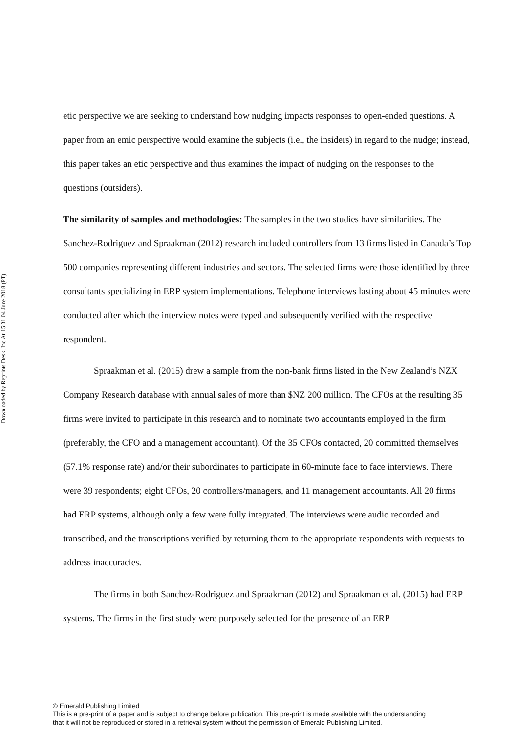Downloaded by Reprints Desk, Inc At 15:31 04 June 2018 (PT)
etic perspective we are seeking to understand how nudging impacts responses to open-ended questions. A paper from an emic perspective would examine the subjects (i.e., the insiders) in regard to the nudge; instead, this paper takes an etic perspective and thus examines the impact of nudging on the responses to the questions (outsiders).
The similarity of samples and methodologies: The samples in the two studies have similarities. The Sanchez-Rodriguez and Spraakman (2012) research included controllers from 13 firms listed in Canada’s Top 500 companies representing different industries and sectors. The selected firms were those identified by three consultants specializing in ERP system implementations. Telephone interviews lasting about 45 minutes were conducted after which the interview notes were typed and subsequently verified with the respective respondent.
Spraakman et al. (2015) drew a sample from the non-bank firms listed in the New Zealand’s NZX Company Research database with annual sales of more than $NZ 200 million. The CFOs at the resulting 35 firms were invited to participate in this research and to nominate two accountants employed in the firm (preferably, the CFO and a management accountant). Of the 35 CFOs contacted, 20 committed themselves (57.1% response rate) and/or their subordinates to participate in 60-minute face to face interviews. There were 39 respondents; eight CFOs, 20 controllers/managers, and 11 management accountants. All 20 firms had ERP systems, although only a few were fully integrated. The interviews were audio recorded and transcribed, and the transcriptions verified by returning them to the appropriate respondents with requests to address inaccuracies.
The firms in both Sanchez-Rodriguez and Spraakman (2012) and Spraakman et al. (2015) had ERP systems. The firms in the first study were purposely selected for the presence of an ERP
© Emerald Publishing Limited
This is a pre-print of a paper and is subject to change before publication. This pre-print is made available with the understanding
that it will not be reproduced or stored in a retrieval system without the permission of Emerald Publishing Limited.